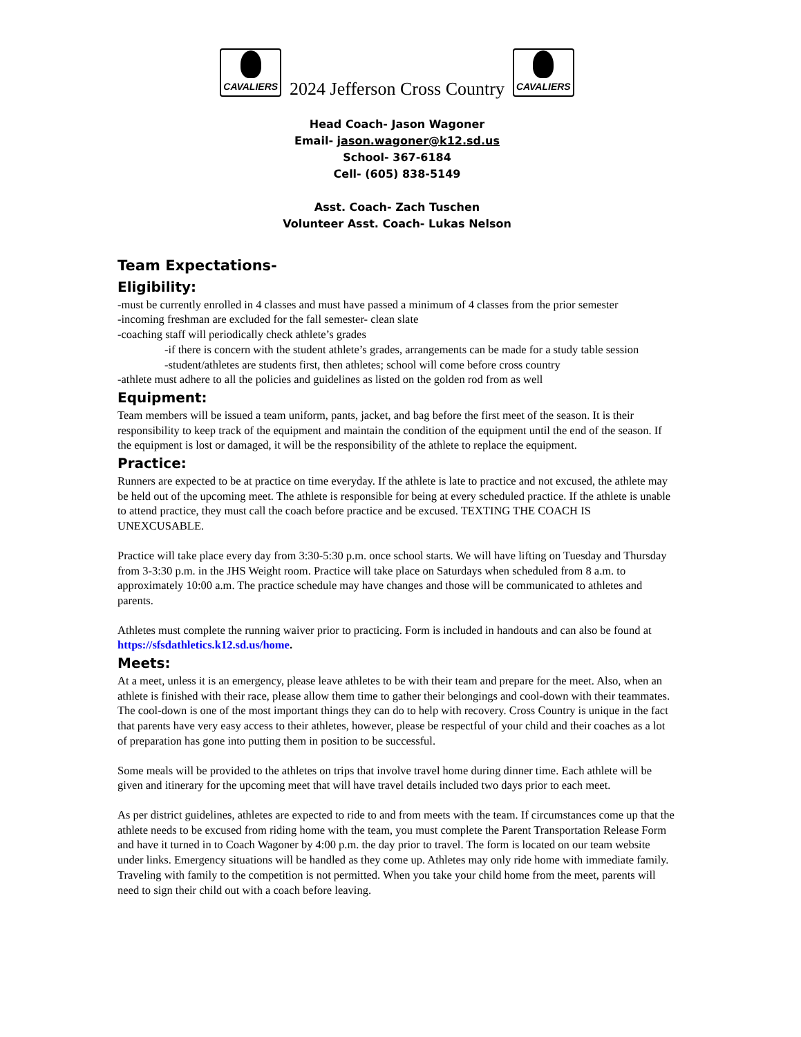CAVALIERS 2024 Jefferson Cross Country CAVALIERS
Head Coach- Jason Wagoner
Email- jason.wagoner@k12.sd.us
School- 367-6184
Cell- (605) 838-5149
Asst. Coach- Zach Tuschen
Volunteer Asst. Coach- Lukas Nelson
Team Expectations-
Eligibility:
-must be currently enrolled in 4 classes and must have passed a minimum of 4 classes from the prior semester
-incoming freshman are excluded for the fall semester- clean slate
-coaching staff will periodically check athlete’s grades
-if there is concern with the student athlete’s grades, arrangements can be made for a study table session
-student/athletes are students first, then athletes; school will come before cross country
-athlete must adhere to all the policies and guidelines as listed on the golden rod from as well
Equipment:
Team members will be issued a team uniform, pants, jacket, and bag before the first meet of the season. It is their responsibility to keep track of the equipment and maintain the condition of the equipment until the end of the season. If the equipment is lost or damaged, it will be the responsibility of the athlete to replace the equipment.
Practice:
Runners are expected to be at practice on time everyday. If the athlete is late to practice and not excused, the athlete may be held out of the upcoming meet. The athlete is responsible for being at every scheduled practice. If the athlete is unable to attend practice, they must call the coach before practice and be excused. TEXTING THE COACH IS UNEXCUSABLE.
Practice will take place every day from 3:30-5:30 p.m. once school starts. We will have lifting on Tuesday and Thursday from 3-3:30 p.m. in the JHS Weight room. Practice will take place on Saturdays when scheduled from 8 a.m. to approximately 10:00 a.m. The practice schedule may have changes and those will be communicated to athletes and parents.
Athletes must complete the running waiver prior to practicing. Form is included in handouts and can also be found at https://sfsdathletics.k12.sd.us/home.
Meets:
At a meet, unless it is an emergency, please leave athletes to be with their team and prepare for the meet. Also, when an athlete is finished with their race, please allow them time to gather their belongings and cool-down with their teammates. The cool-down is one of the most important things they can do to help with recovery. Cross Country is unique in the fact that parents have very easy access to their athletes, however, please be respectful of your child and their coaches as a lot of preparation has gone into putting them in position to be successful.
Some meals will be provided to the athletes on trips that involve travel home during dinner time. Each athlete will be given and itinerary for the upcoming meet that will have travel details included two days prior to each meet.
As per district guidelines, athletes are expected to ride to and from meets with the team. If circumstances come up that the athlete needs to be excused from riding home with the team, you must complete the Parent Transportation Release Form and have it turned in to Coach Wagoner by 4:00 p.m. the day prior to travel. The form is located on our team website under links. Emergency situations will be handled as they come up. Athletes may only ride home with immediate family. Traveling with family to the competition is not permitted. When you take your child home from the meet, parents will need to sign their child out with a coach before leaving.